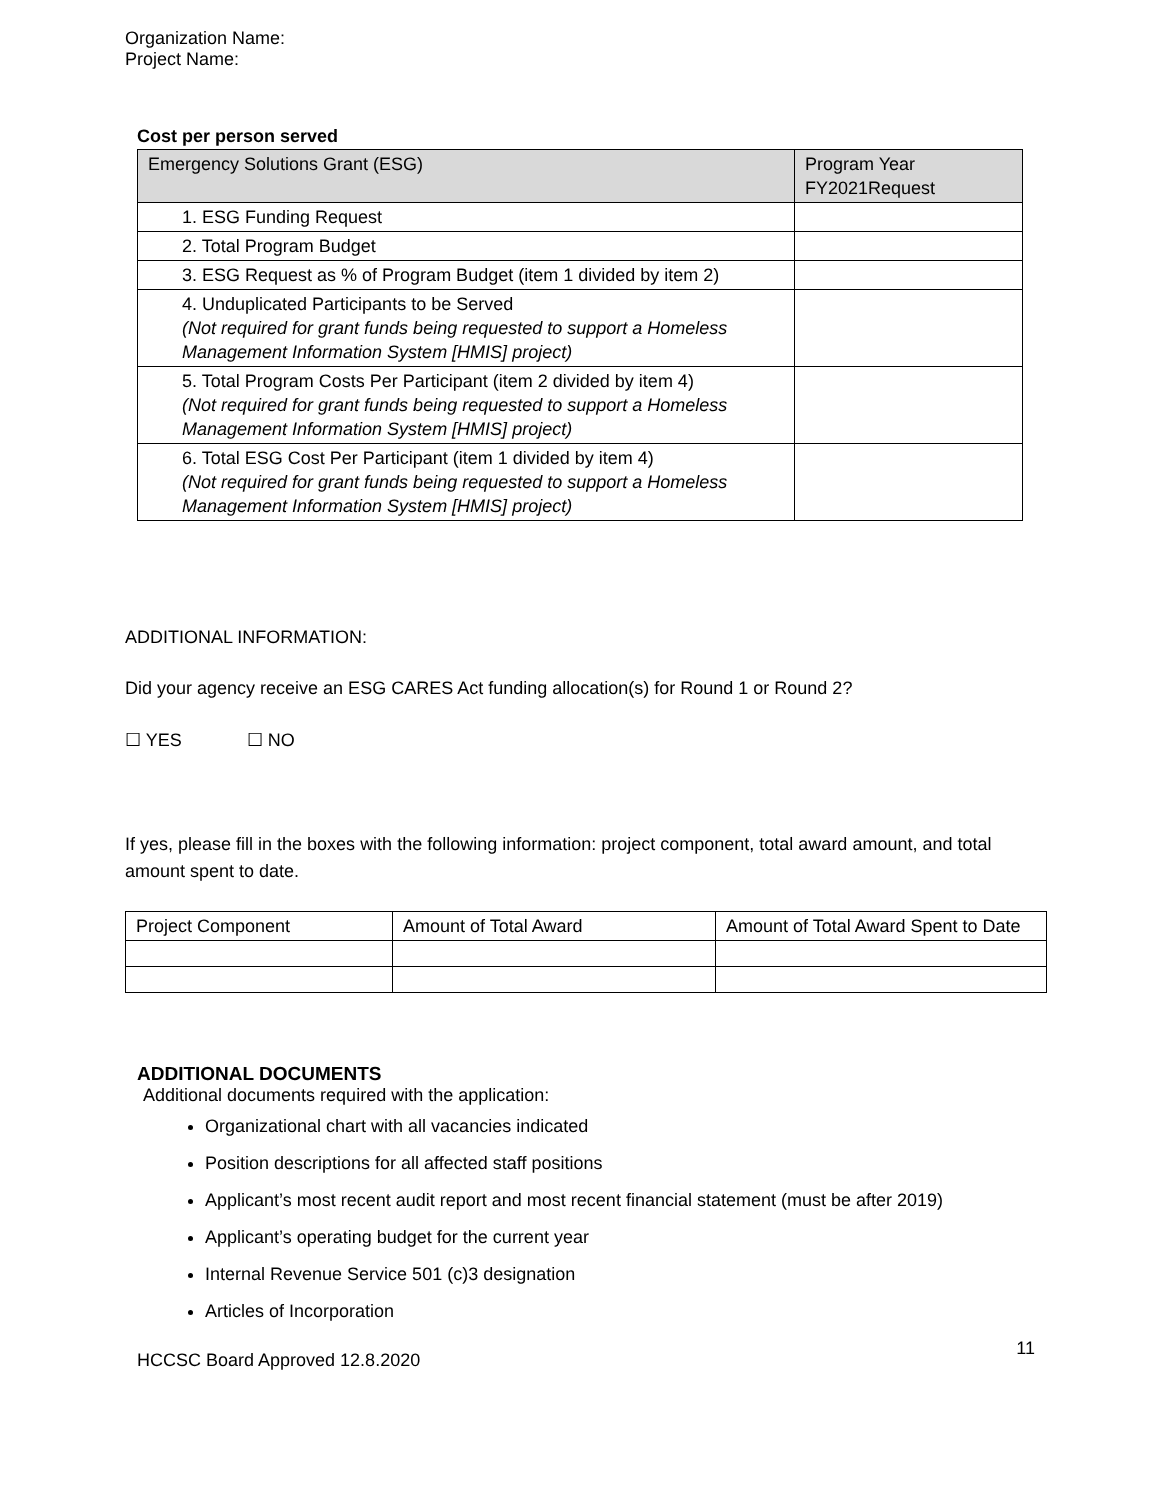Organization Name:
Project Name:
Cost per person served
| Emergency Solutions Grant (ESG) | Program Year FY2021Request |
| 1. ESG Funding Request | |
| 2. Total Program Budget | |
| 3. ESG Request as % of Program Budget (item 1 divided by item 2) | |
| 4. Unduplicated Participants to be Served (Not required for grant funds being requested to support a Homeless Management Information System [HMIS] project) | |
| 5. Total Program Costs Per Participant (item 2 divided by item 4) (Not required for grant funds being requested to support a Homeless Management Information System [HMIS] project) | |
| 6. Total ESG Cost Per Participant (item 1 divided by item 4) (Not required for grant funds being requested to support a Homeless Management Information System [HMIS] project) | |
ADDITIONAL INFORMATION:
Did your agency receive an ESG CARES Act funding allocation(s) for Round 1 or Round 2?
☐ YES ☐ NO
If yes, please fill in the boxes with the following information: project component, total award amount, and total amount spent to date.
| Project Component | Amount of Total Award | Amount of Total Award Spent to Date |
ADDITIONAL DOCUMENTS
Additional documents required with the application:
Organizational chart with all vacancies indicated
Position descriptions for all affected staff positions
Applicant’s most recent audit report and most recent financial statement (must be after 2019)
Applicant’s operating budget for the current year
Internal Revenue Service 501 (c)3 designation
Articles of Incorporation
HCCSC Board Approved 12.8.2020
11